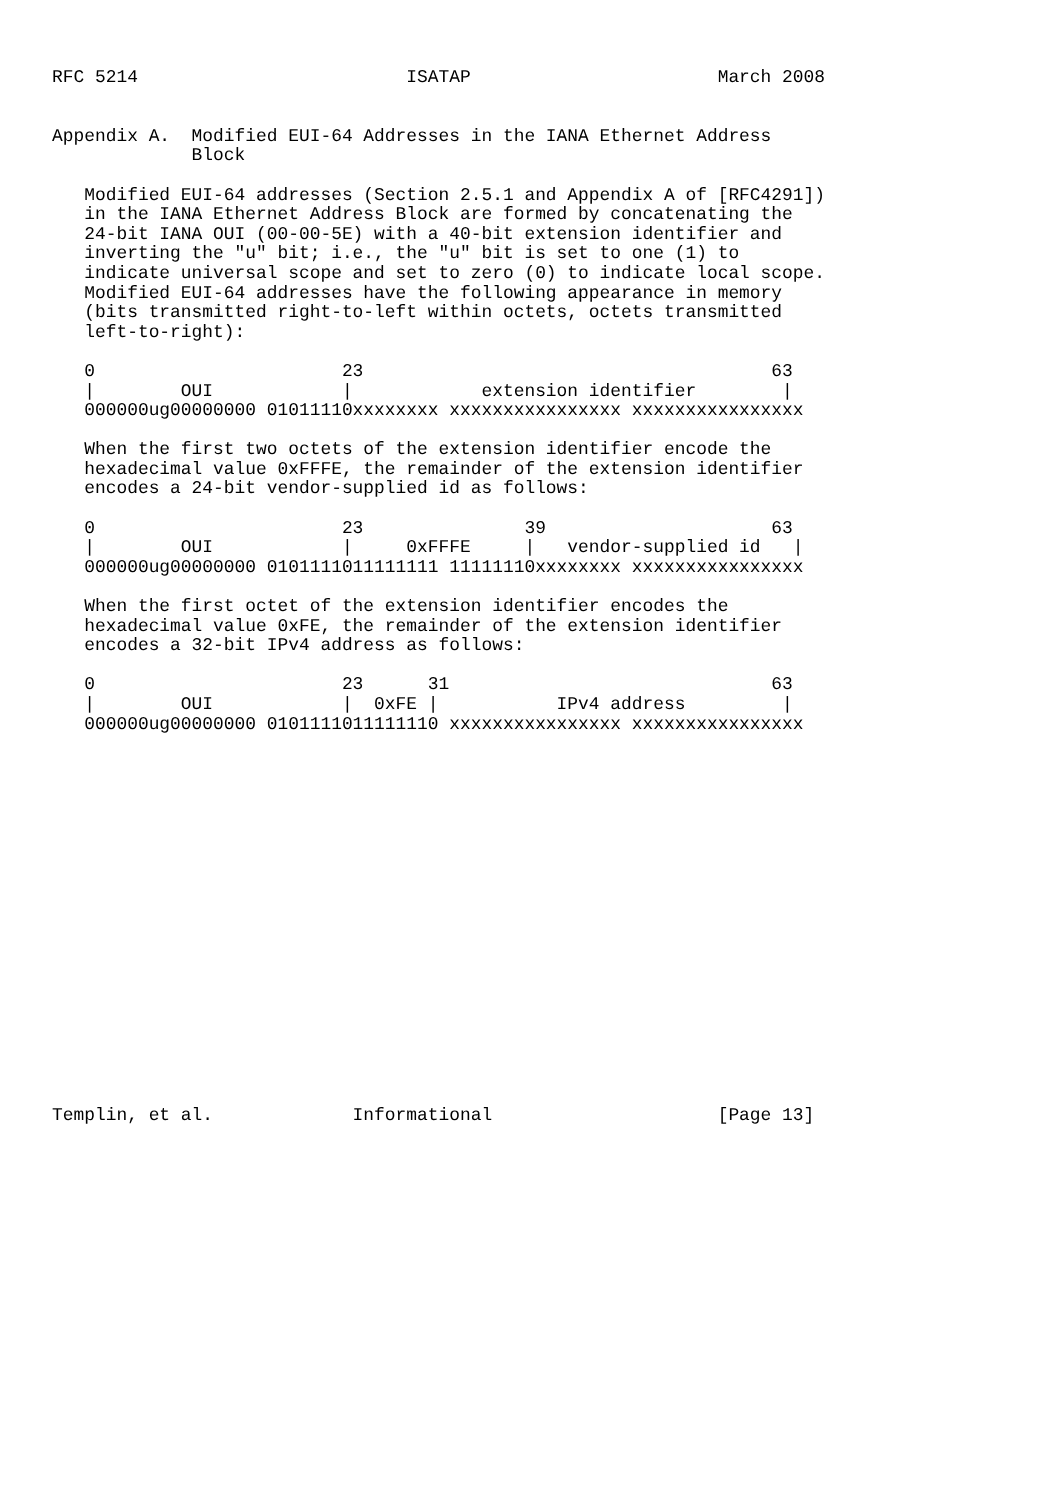RFC 5214                         ISATAP                       March 2008


Appendix A.  Modified EUI-64 Addresses in the IANA Ethernet Address
             Block

   Modified EUI-64 addresses (Section 2.5.1 and Appendix A of [RFC4291])
   in the IANA Ethernet Address Block are formed by concatenating the
   24-bit IANA OUI (00-00-5E) with a 40-bit extension identifier and
   inverting the "u" bit; i.e., the "u" bit is set to one (1) to
   indicate universal scope and set to zero (0) to indicate local scope.
   Modified EUI-64 addresses have the following appearance in memory
   (bits transmitted right-to-left within octets, octets transmitted
   left-to-right):

   0                       23                                      63
   |        OUI            |            extension identifier        |
   000000ug00000000 01011110xxxxxxxx xxxxxxxxxxxxxxxx xxxxxxxxxxxxxxxx

   When the first two octets of the extension identifier encode the
   hexadecimal value 0xFFFE, the remainder of the extension identifier
   encodes a 24-bit vendor-supplied id as follows:

   0                       23               39                     63
   |        OUI            |     0xFFFE     |   vendor-supplied id   |
   000000ug00000000 0101111011111111 11111110xxxxxxxx xxxxxxxxxxxxxxxx

   When the first octet of the extension identifier encodes the
   hexadecimal value 0xFE, the remainder of the extension identifier
   encodes a 32-bit IPv4 address as follows:

   0                       23      31                              63
   |        OUI            |  0xFE |           IPv4 address         |
   000000ug00000000 0101111011111110 xxxxxxxxxxxxxxxx xxxxxxxxxxxxxxxx



















Templin, et al.             Informational                     [Page 13]